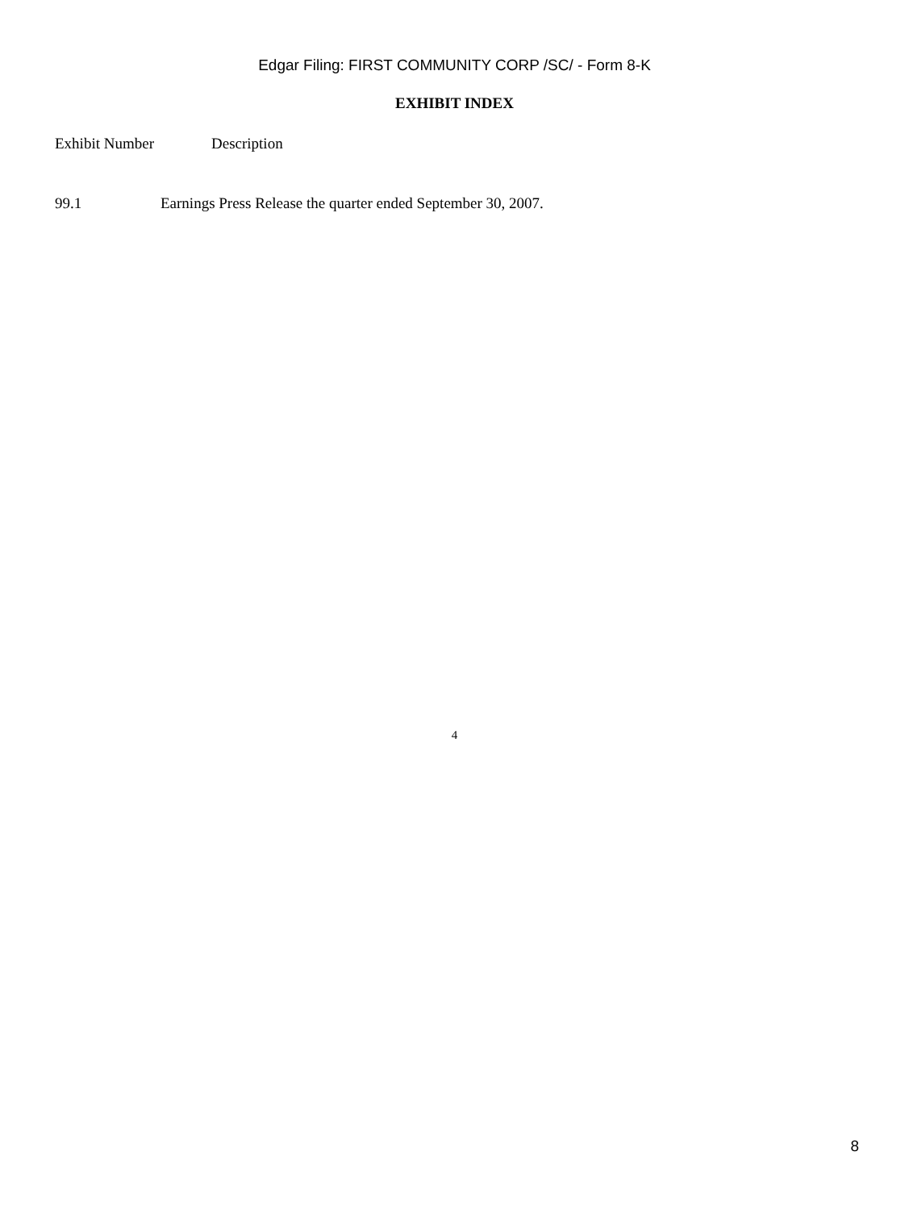Edgar Filing: FIRST COMMUNITY CORP /SC/ - Form 8-K
EXHIBIT INDEX
Exhibit Number Description
99.1 Earnings Press Release the quarter ended September 30, 2007.
4
8